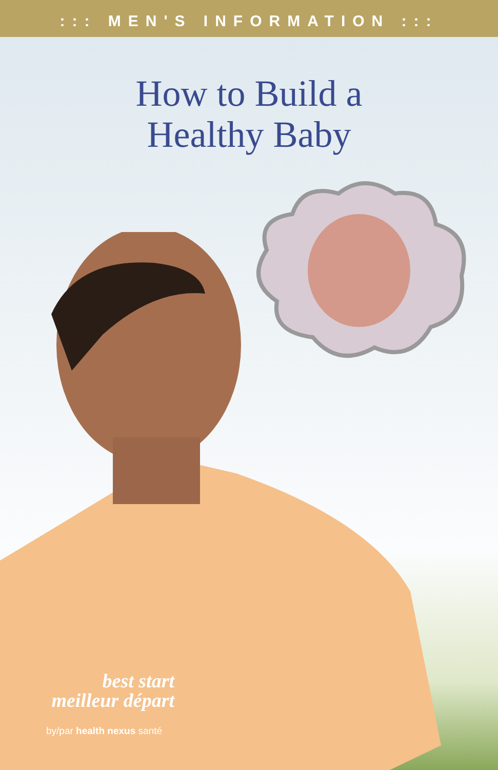::: MEN'S INFORMATION :::
How to Build a
Healthy Baby
best start
meilleur départ
by/par health nexus santé